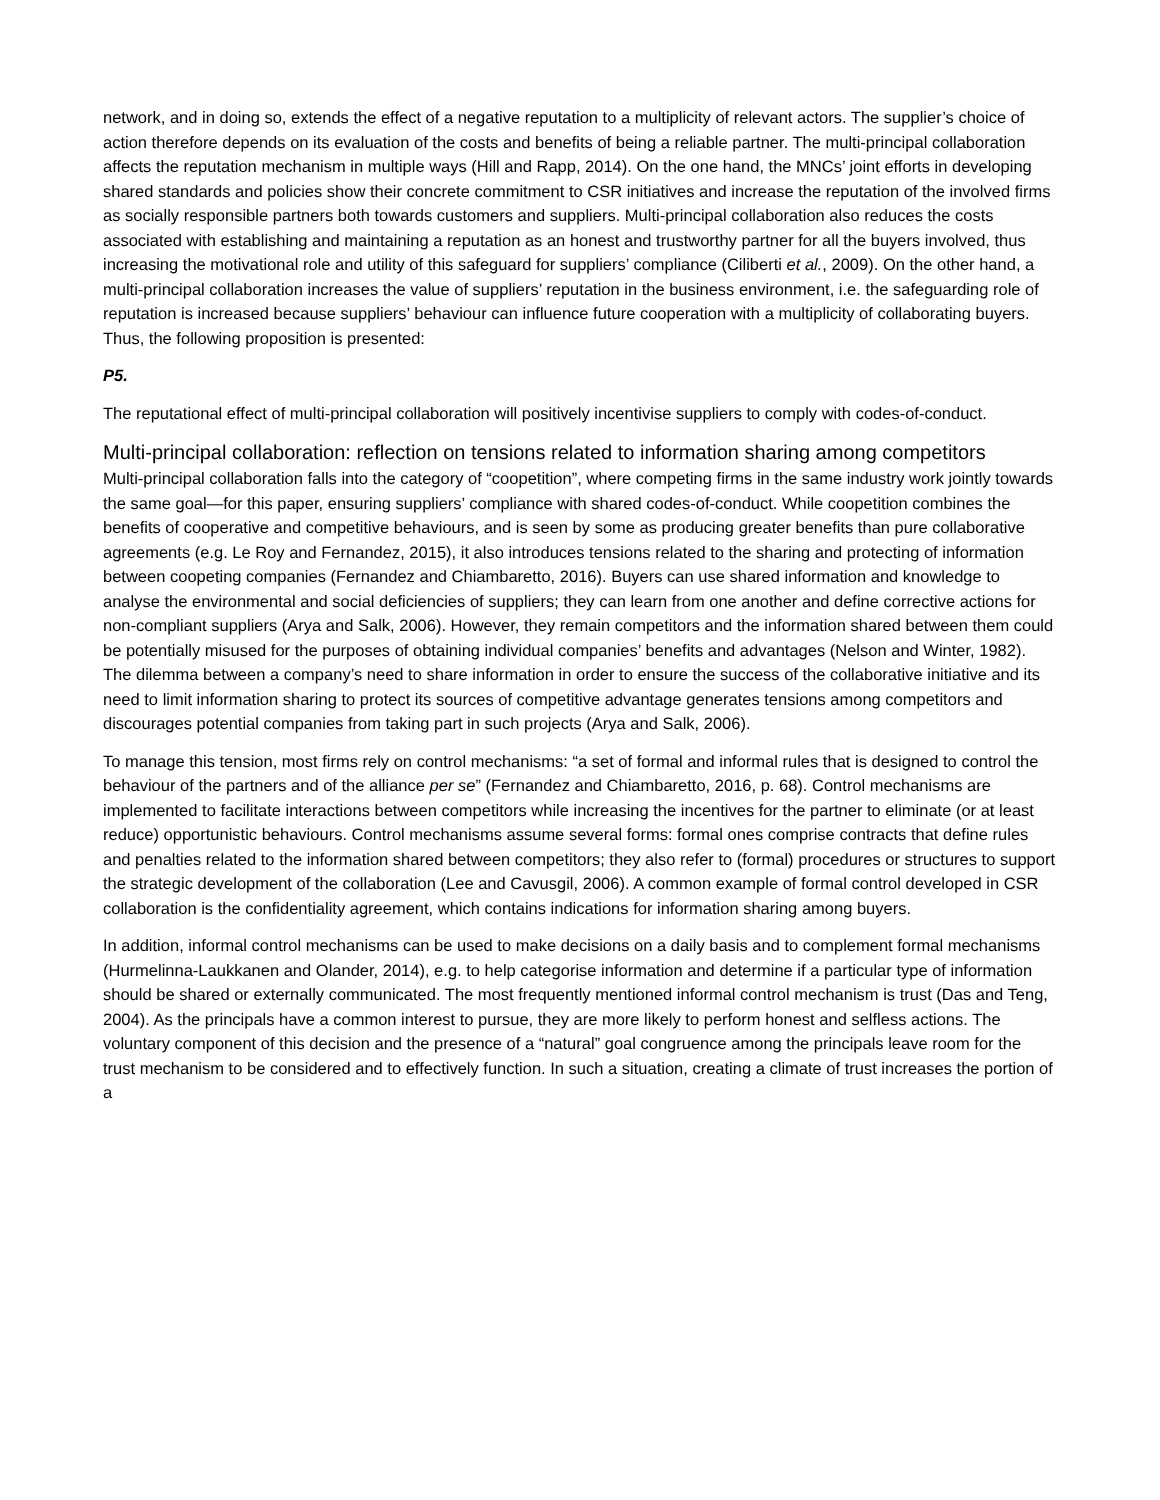network, and in doing so, extends the effect of a negative reputation to a multiplicity of relevant actors. The supplier’s choice of action therefore depends on its evaluation of the costs and benefits of being a reliable partner. The multi-principal collaboration affects the reputation mechanism in multiple ways (Hill and Rapp, 2014). On the one hand, the MNCs’ joint efforts in developing shared standards and policies show their concrete commitment to CSR initiatives and increase the reputation of the involved firms as socially responsible partners both towards customers and suppliers. Multi-principal collaboration also reduces the costs associated with establishing and maintaining a reputation as an honest and trustworthy partner for all the buyers involved, thus increasing the motivational role and utility of this safeguard for suppliers’ compliance (Ciliberti et al., 2009). On the other hand, a multi-principal collaboration increases the value of suppliers’ reputation in the business environment, i.e. the safeguarding role of reputation is increased because suppliers’ behaviour can influence future cooperation with a multiplicity of collaborating buyers. Thus, the following proposition is presented:
P5.
The reputational effect of multi-principal collaboration will positively incentivise suppliers to comply with codes-of-conduct.
Multi-principal collaboration: reflection on tensions related to information sharing among competitors
Multi-principal collaboration falls into the category of “coopetition”, where competing firms in the same industry work jointly towards the same goal—for this paper, ensuring suppliers’ compliance with shared codes-of-conduct. While coopetition combines the benefits of cooperative and competitive behaviours, and is seen by some as producing greater benefits than pure collaborative agreements (e.g. Le Roy and Fernandez, 2015), it also introduces tensions related to the sharing and protecting of information between coopeting companies (Fernandez and Chiambaretto, 2016). Buyers can use shared information and knowledge to analyse the environmental and social deficiencies of suppliers; they can learn from one another and define corrective actions for non-compliant suppliers (Arya and Salk, 2006). However, they remain competitors and the information shared between them could be potentially misused for the purposes of obtaining individual companies’ benefits and advantages (Nelson and Winter, 1982). The dilemma between a company’s need to share information in order to ensure the success of the collaborative initiative and its need to limit information sharing to protect its sources of competitive advantage generates tensions among competitors and discourages potential companies from taking part in such projects (Arya and Salk, 2006).
To manage this tension, most firms rely on control mechanisms: “a set of formal and informal rules that is designed to control the behaviour of the partners and of the alliance per se” (Fernandez and Chiambaretto, 2016, p. 68). Control mechanisms are implemented to facilitate interactions between competitors while increasing the incentives for the partner to eliminate (or at least reduce) opportunistic behaviours. Control mechanisms assume several forms: formal ones comprise contracts that define rules and penalties related to the information shared between competitors; they also refer to (formal) procedures or structures to support the strategic development of the collaboration (Lee and Cavusgil, 2006). A common example of formal control developed in CSR collaboration is the confidentiality agreement, which contains indications for information sharing among buyers.
In addition, informal control mechanisms can be used to make decisions on a daily basis and to complement formal mechanisms (Hurmelinna-Laukkanen and Olander, 2014), e.g. to help categorise information and determine if a particular type of information should be shared or externally communicated. The most frequently mentioned informal control mechanism is trust (Das and Teng, 2004). As the principals have a common interest to pursue, they are more likely to perform honest and selfless actions. The voluntary component of this decision and the presence of a “natural” goal congruence among the principals leave room for the trust mechanism to be considered and to effectively function. In such a situation, creating a climate of trust increases the portion of a